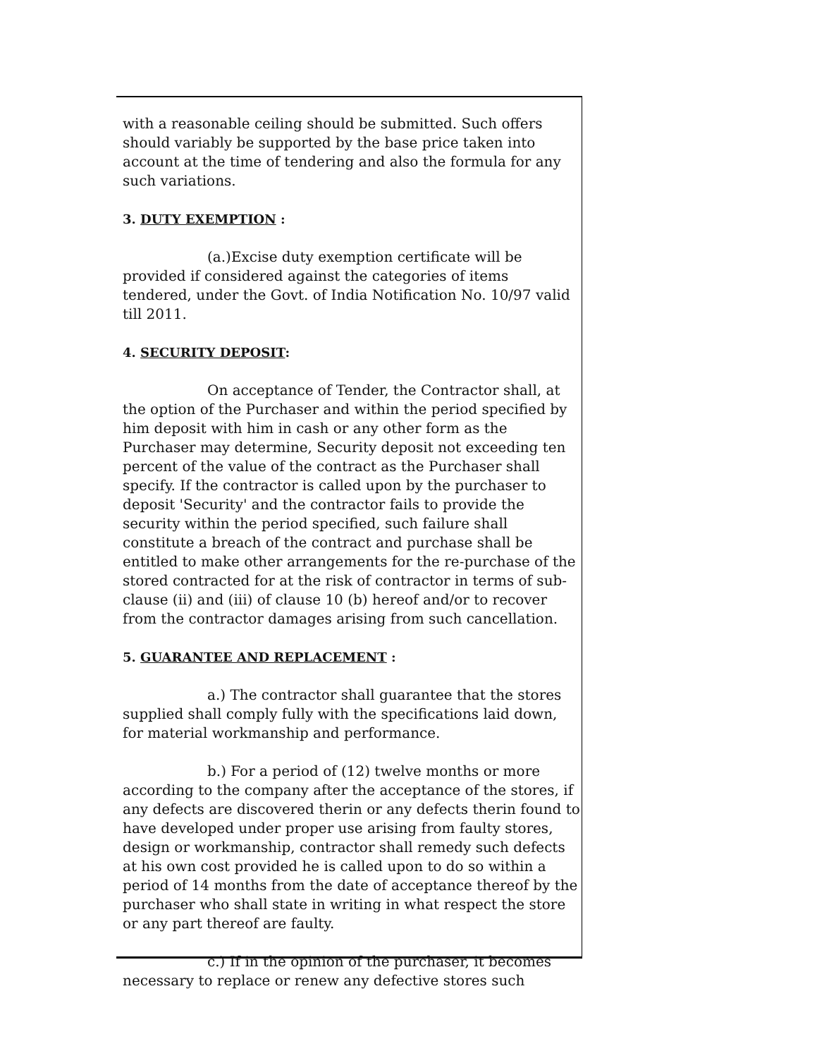with a reasonable ceiling should be submitted. Such offers should variably be supported by the base price taken into account at the time of tendering and also the formula for any such variations.
3. DUTY EXEMPTION :
(a.)Excise duty exemption certificate will be
provided if considered against the categories of items tendered, under the Govt. of India Notification No. 10/97 valid till 2011.
4. SECURITY DEPOSIT:
On acceptance of Tender, the Contractor shall, at the option of the Purchaser and within the period specified by him deposit with him in cash or any other form as the Purchaser may determine, Security deposit not exceeding ten percent of the value of the contract as the Purchaser shall specify. If the contractor is called upon by the purchaser to deposit 'Security' and the contractor fails to provide the security within the period specified, such failure shall constitute a breach of the contract and purchase shall be entitled to make other arrangements for the re-purchase of the stored contracted for at the risk of contractor in terms of sub-clause (ii) and (iii) of clause 10 (b) hereof and/or to recover from the contractor damages arising from such cancellation.
5. GUARANTEE AND REPLACEMENT :
a.) The contractor shall guarantee that the stores supplied shall comply fully with the specifications laid down, for material workmanship and performance.
b.) For a period of (12) twelve months or more according to the company after the acceptance of the stores, if any defects are discovered therin or any defects therin found to have developed under proper use arising from faulty stores, design or workmanship, contractor shall remedy such defects at his own cost provided he is called upon to do so within a period of 14 months from the date of acceptance thereof by the purchaser who shall state in writing in what respect the store or any part thereof are faulty.
c.) If in the opinion of the purchaser, it becomes
necessary to replace or renew any defective stores such